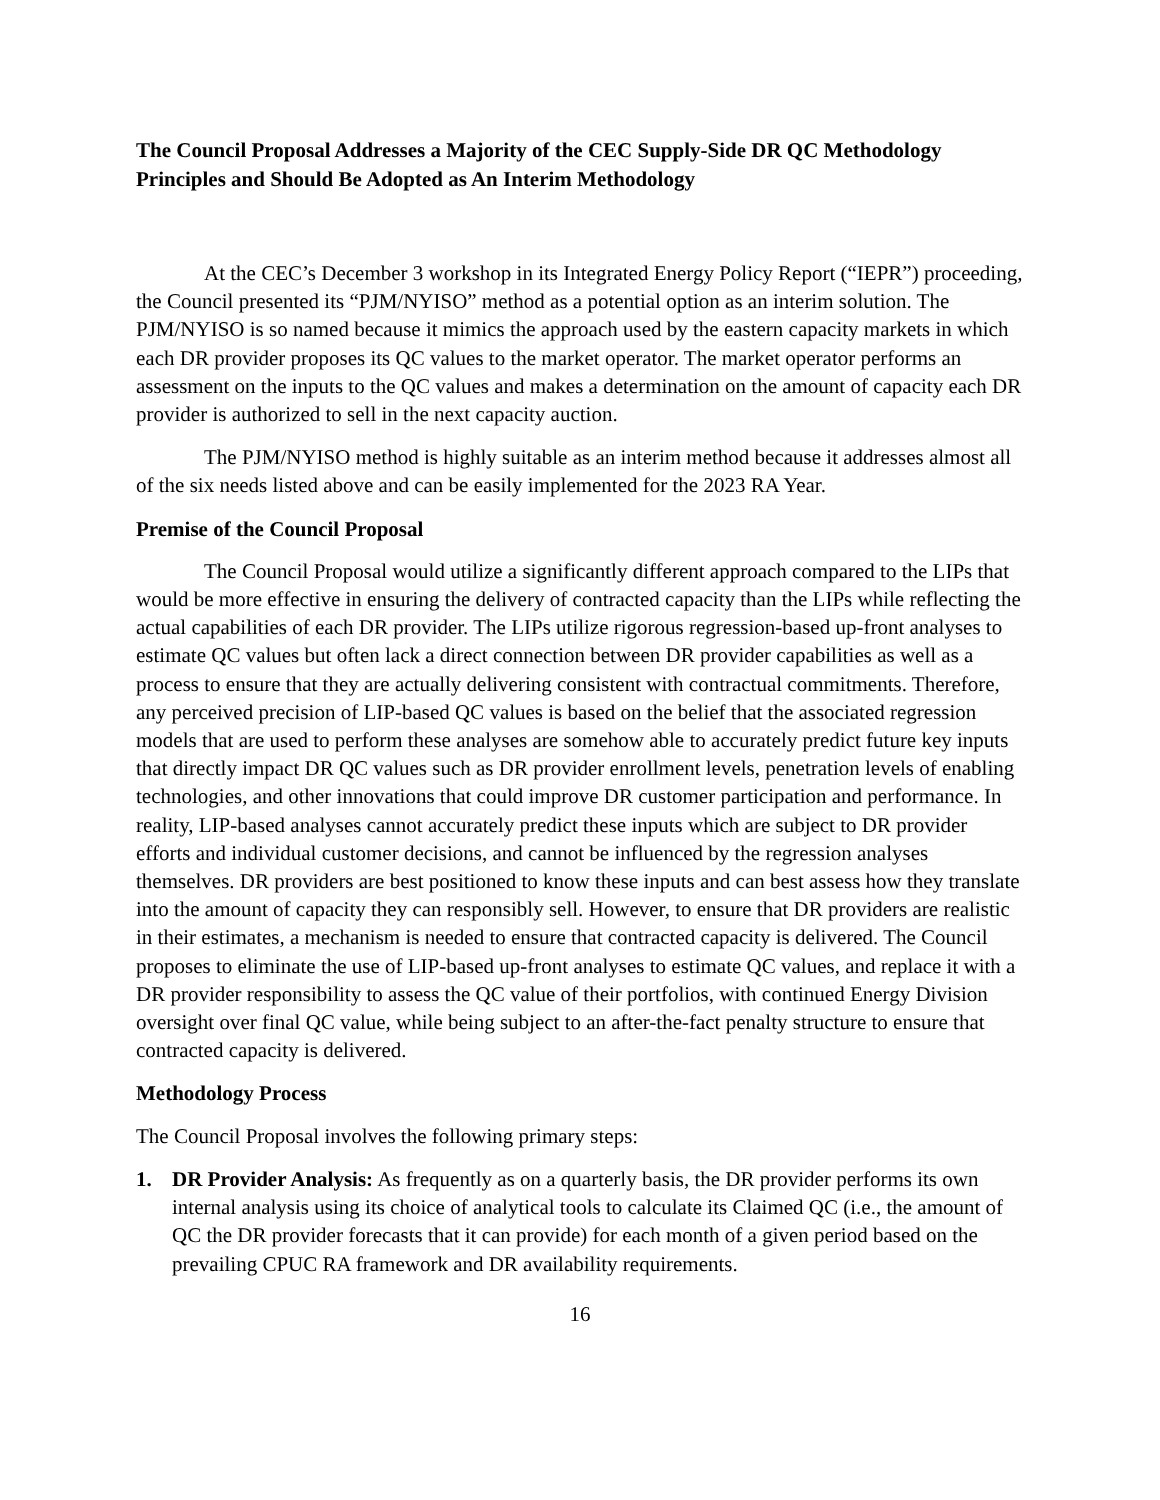The Council Proposal Addresses a Majority of the CEC Supply-Side DR QC Methodology Principles and Should Be Adopted as An Interim Methodology
At the CEC’s December 3 workshop in its Integrated Energy Policy Report (“IEPR”) proceeding, the Council presented its “PJM/NYISO” method as a potential option as an interim solution. The PJM/NYISO is so named because it mimics the approach used by the eastern capacity markets in which each DR provider proposes its QC values to the market operator. The market operator performs an assessment on the inputs to the QC values and makes a determination on the amount of capacity each DR provider is authorized to sell in the next capacity auction.
The PJM/NYISO method is highly suitable as an interim method because it addresses almost all of the six needs listed above and can be easily implemented for the 2023 RA Year.
Premise of the Council Proposal
The Council Proposal would utilize a significantly different approach compared to the LIPs that would be more effective in ensuring the delivery of contracted capacity than the LIPs while reflecting the actual capabilities of each DR provider. The LIPs utilize rigorous regression-based up-front analyses to estimate QC values but often lack a direct connection between DR provider capabilities as well as a process to ensure that they are actually delivering consistent with contractual commitments. Therefore, any perceived precision of LIP-based QC values is based on the belief that the associated regression models that are used to perform these analyses are somehow able to accurately predict future key inputs that directly impact DR QC values such as DR provider enrollment levels, penetration levels of enabling technologies, and other innovations that could improve DR customer participation and performance. In reality, LIP-based analyses cannot accurately predict these inputs which are subject to DR provider efforts and individual customer decisions, and cannot be influenced by the regression analyses themselves. DR providers are best positioned to know these inputs and can best assess how they translate into the amount of capacity they can responsibly sell. However, to ensure that DR providers are realistic in their estimates, a mechanism is needed to ensure that contracted capacity is delivered. The Council proposes to eliminate the use of LIP-based up-front analyses to estimate QC values, and replace it with a DR provider responsibility to assess the QC value of their portfolios, with continued Energy Division oversight over final QC value, while being subject to an after-the-fact penalty structure to ensure that contracted capacity is delivered.
Methodology Process
The Council Proposal involves the following primary steps:
1. DR Provider Analysis: As frequently as on a quarterly basis, the DR provider performs its own internal analysis using its choice of analytical tools to calculate its Claimed QC (i.e., the amount of QC the DR provider forecasts that it can provide) for each month of a given period based on the prevailing CPUC RA framework and DR availability requirements.
16